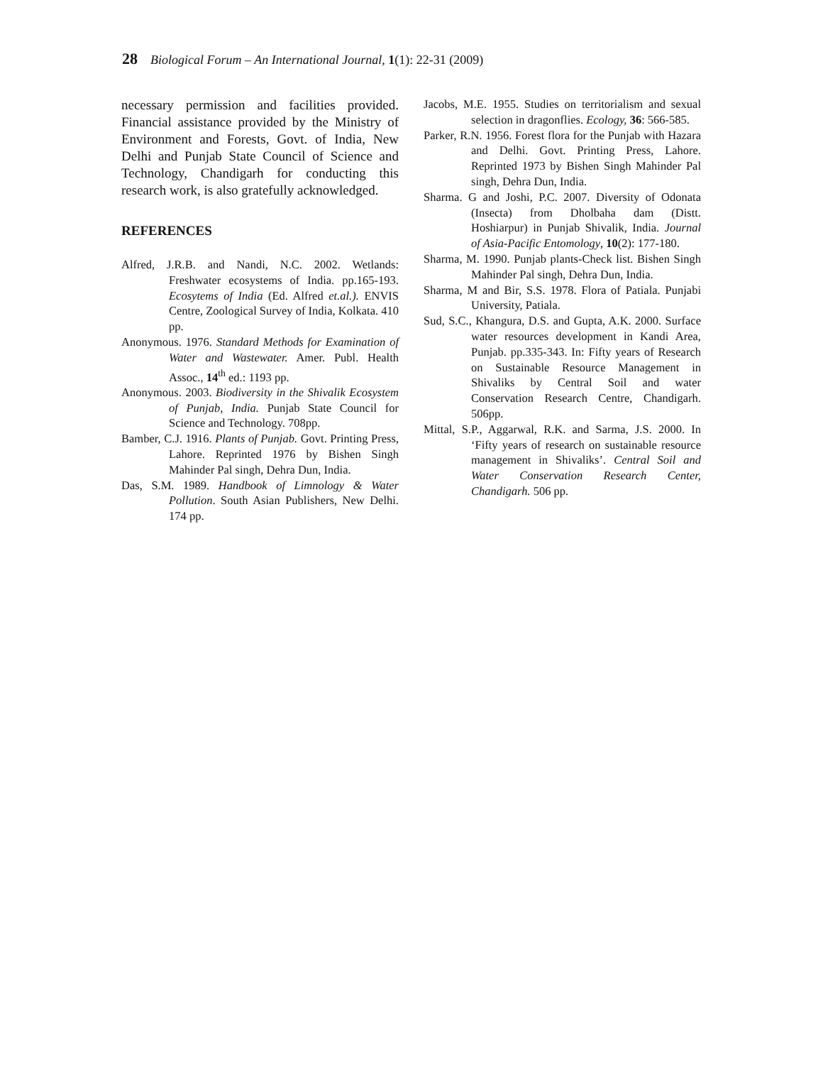28 Biological Forum – An International Journal, 1 (1): 22-31 (2009)
necessary permission and facilities provided. Financial assistance provided by the Ministry of Environment and Forests, Govt. of India, New Delhi and Punjab State Council of Science and Technology, Chandigarh for conducting this research work, is also gratefully acknowledged.
REFERENCES
Alfred, J.R.B. and Nandi, N.C. 2002. Wetlands: Freshwater ecosystems of India. pp.165-193. Ecosytems of India (Ed. Alfred et.al.). ENVIS Centre, Zoological Survey of India, Kolkata. 410 pp.
Anonymous. 1976. Standard Methods for Examination of Water and Wastewater. Amer. Publ. Health Assoc., 14<sup>th</sup> ed.: 1193 pp.
Anonymous. 2003. Biodiversity in the Shivalik Ecosystem of Punjab, India. Punjab State Council for Science and Technology. 708pp.
Bamber, C.J. 1916. Plants of Punjab. Govt. Printing Press, Lahore. Reprinted 1976 by Bishen Singh Mahinder Pal singh, Dehra Dun, India.
Das, S.M. 1989. Handbook of Limnology & Water Pollution. South Asian Publishers, New Delhi. 174 pp.
Jacobs, M.E. 1955. Studies on territorialism and sexual selection in dragonflies. Ecology, 36: 566-585.
Parker, R.N. 1956. Forest flora for the Punjab with Hazara and Delhi. Govt. Printing Press, Lahore. Reprinted 1973 by Bishen Singh Mahinder Pal singh, Dehra Dun, India.
Sharma. G and Joshi, P.C. 2007. Diversity of Odonata (Insecta) from Dholbaha dam (Distt. Hoshiarpur) in Punjab Shivalik, India. Journal of Asia-Pacific Entomology, 10(2): 177-180.
Sharma, M. 1990. Punjab plants-Check list. Bishen Singh Mahinder Pal singh, Dehra Dun, India.
Sharma, M and Bir, S.S. 1978. Flora of Patiala. Punjabi University, Patiala.
Sud, S.C., Khangura, D.S. and Gupta, A.K. 2000. Surface water resources development in Kandi Area, Punjab. pp.335-343. In: Fifty years of Research on Sustainable Resource Management in Shivaliks by Central Soil and water Conservation Research Centre, Chandigarh. 506pp.
Mittal, S.P., Aggarwal, R.K. and Sarma, J.S. 2000. In ‘Fifty years of research on sustainable resource management in Shivaliks’. Central Soil and Water Conservation Research Center, Chandigarh. 506 pp.